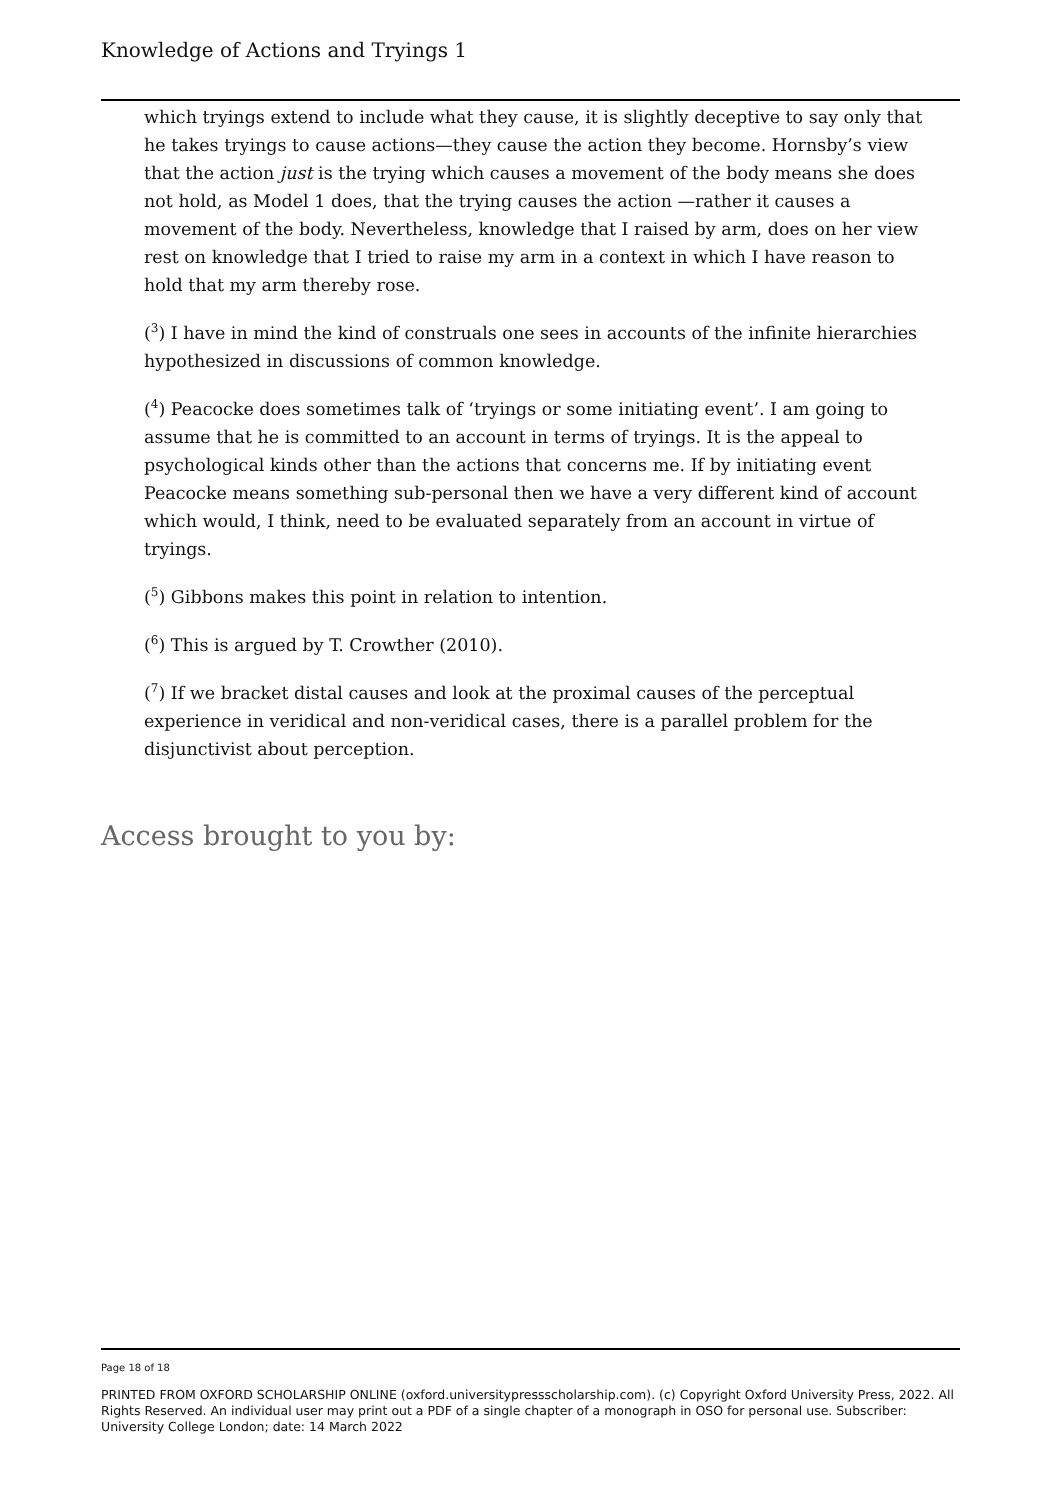Knowledge of Actions and Tryings 1
which tryings extend to include what they cause, it is slightly deceptive to say only that he takes tryings to cause actions—they cause the action they become. Hornsby’s view that the action just is the trying which causes a movement of the body means she does not hold, as Model 1 does, that the trying causes the action —rather it causes a movement of the body. Nevertheless, knowledge that I raised by arm, does on her view rest on knowledge that I tried to raise my arm in a context in which I have reason to hold that my arm thereby rose.
(<sup>3</sup>) I have in mind the kind of construals one sees in accounts of the infinite hierarchies hypothesized in discussions of common knowledge.
(<sup>4</sup>) Peacocke does sometimes talk of ‘tryings or some initiating event’. I am going to assume that he is committed to an account in terms of tryings. It is the appeal to psychological kinds other than the actions that concerns me. If by initiating event Peacocke means something sub-personal then we have a very different kind of account which would, I think, need to be evaluated separately from an account in virtue of tryings.
(<sup>5</sup>) Gibbons makes this point in relation to intention.
(<sup>6</sup>) This is argued by T. Crowther (2010).
(<sup>7</sup>) If we bracket distal causes and look at the proximal causes of the perceptual experience in veridical and non-veridical cases, there is a parallel problem for the disjunctivist about perception.
Access brought to you by:
Page 18 of 18
PRINTED FROM OXFORD SCHOLARSHIP ONLINE (oxford.universitypressscholarship.com). (c) Copyright Oxford University Press, 2022. All Rights Reserved. An individual user may print out a PDF of a single chapter of a monograph in OSO for personal use. Subscriber: University College London; date: 14 March 2022